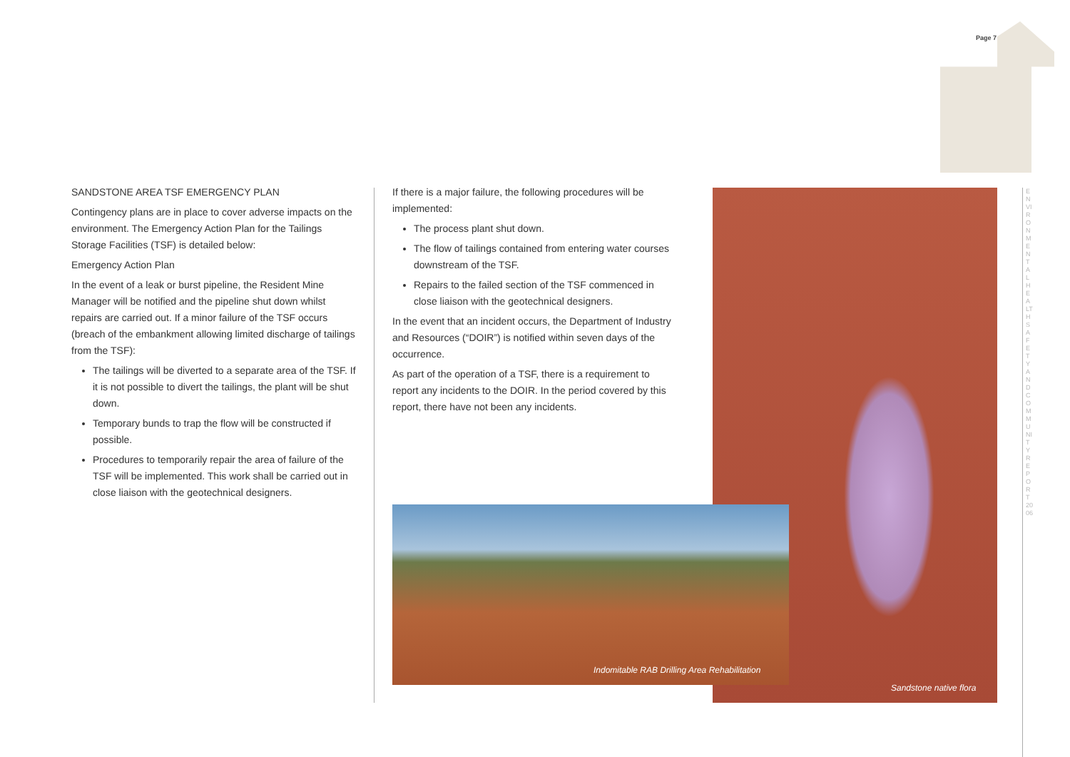Page 7
SANDSTONE AREA TSF EMERGENCY PLAN
Contingency plans are in place to cover adverse impacts on the environment. The Emergency Action Plan for the Tailings Storage Facilities (TSF) is detailed below:
Emergency Action Plan
In the event of a leak or burst pipeline, the Resident Mine Manager will be notified and the pipeline shut down whilst repairs are carried out. If a minor failure of the TSF occurs (breach of the embankment allowing limited discharge of tailings from the TSF):
The tailings will be diverted to a separate area of the TSF. If it is not possible to divert the tailings, the plant will be shut down.
Temporary bunds to trap the flow will be constructed if possible.
Procedures to temporarily repair the area of failure of the TSF will be implemented. This work shall be carried out in close liaison with the geotechnical designers.
If there is a major failure, the following procedures will be implemented:
The process plant shut down.
The flow of tailings contained from entering water courses downstream of the TSF.
Repairs to the failed section of the TSF commenced in close liaison with the geotechnical designers.
In the event that an incident occurs, the Department of Industry and Resources (“DOIR”) is notified within seven days of the occurrence.
As part of the operation of a TSF, there is a requirement to report any incidents to the DOIR. In the period covered by this report, there have not been any incidents.
Sandstone native flora
Indomitable RAB Drilling Area Rehabilitation
ENVIRONMENTAL HEALTH SAFETY AND COMMUNITY REPORT 2006